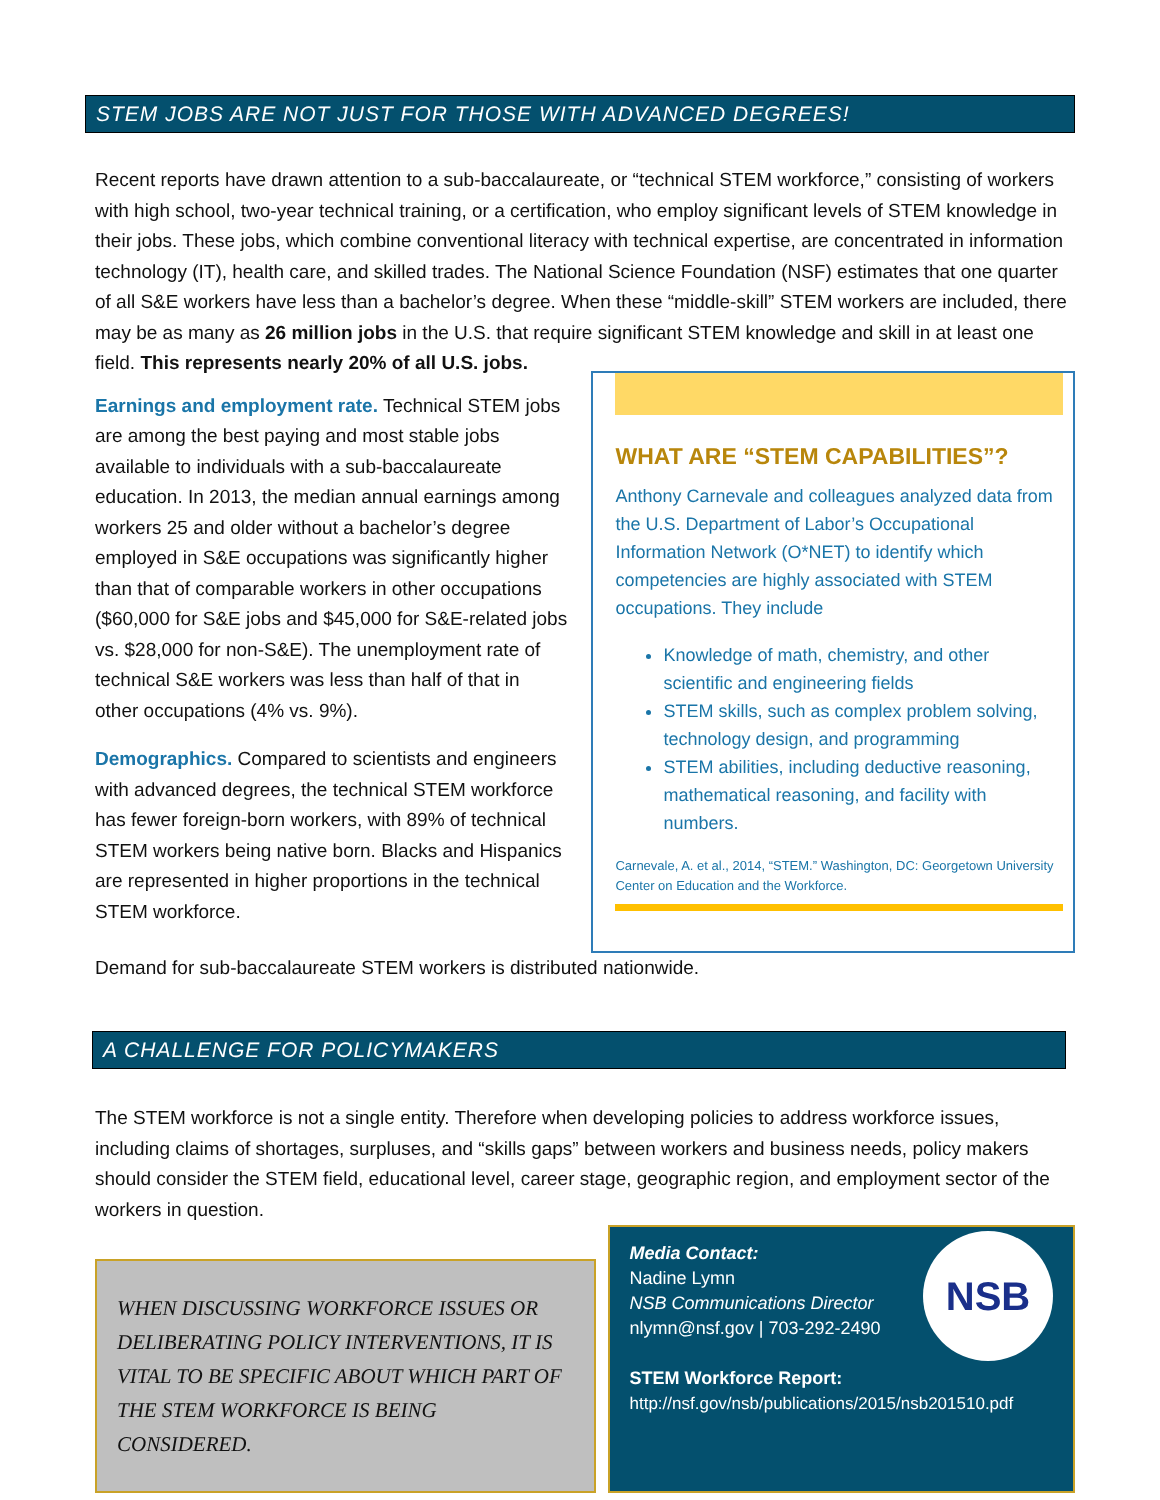STEM JOBS ARE NOT JUST FOR THOSE WITH ADVANCED DEGREES!
Recent reports have drawn attention to a sub-baccalaureate, or “technical STEM workforce,” consisting of workers with high school, two-year technical training, or a certification, who employ significant levels of STEM knowledge in their jobs. These jobs, which combine conventional literacy with technical expertise, are concentrated in information technology (IT), health care, and skilled trades. The National Science Foundation (NSF) estimates that one quarter of all S&E workers have less than a bachelor’s degree. When these “middle-skill” STEM workers are included, there may be as many as 26 million jobs in the U.S. that require significant STEM knowledge and skill in at least one field. This represents nearly 20% of all U.S. jobs.
Earnings and employment rate. Technical STEM jobs are among the best paying and most stable jobs available to individuals with a sub-baccalaureate education. In 2013, the median annual earnings among workers 25 and older without a bachelor’s degree employed in S&E occupations was significantly higher than that of comparable workers in other occupations ($60,000 for S&E jobs and $45,000 for S&E-related jobs vs. $28,000 for non-S&E). The unemployment rate of technical S&E workers was less than half of that in other occupations (4% vs. 9%).
Demographics. Compared to scientists and engineers with advanced degrees, the technical STEM workforce has fewer foreign-born workers, with 89% of technical STEM workers being native born. Blacks and Hispanics are represented in higher proportions in the technical STEM workforce.
WHAT ARE “STEM CAPABILITIES”?
Anthony Carnevale and colleagues analyzed data from the U.S. Department of Labor’s Occupational Information Network (O*NET) to identify which competencies are highly associated with STEM occupations. They include
Knowledge of math, chemistry, and other scientific and engineering fields
STEM skills, such as complex problem solving, technology design, and programming
STEM abilities, including deductive reasoning, mathematical reasoning, and facility with numbers.
Carnevale, A. et al., 2014, “STEM.” Washington, DC: Georgetown University Center on Education and the Workforce.
Demand for sub-baccalaureate STEM workers is distributed nationwide.
A CHALLENGE FOR POLICYMAKERS
The STEM workforce is not a single entity. Therefore when developing policies to address workforce issues, including claims of shortages, surpluses, and “skills gaps” between workers and business needs, policy makers should consider the STEM field, educational level, career stage, geographic region, and employment sector of the workers in question.
WHEN DISCUSSING WORKFORCE ISSUES OR DELIBERATING POLICY INTERVENTIONS, IT IS VITAL TO BE SPECIFIC ABOUT WHICH PART OF THE STEM WORKFORCE IS BEING CONSIDERED.
NSB
Media Contact:
Nadine Lymn
NSB Communications Director
nlymn@nsf.gov | 703-292-2490
STEM Workforce Report:
http://nsf.gov/nsb/publications/2015/nsb201510.pdf
National Science Board